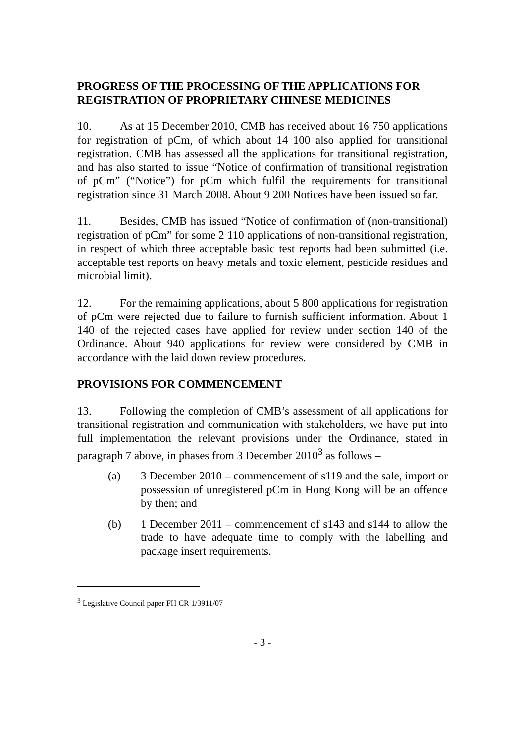PROGRESS OF THE PROCESSING OF THE APPLICATIONS FOR REGISTRATION OF PROPRIETARY CHINESE MEDICINES
10. As at 15 December 2010, CMB has received about 16 750 applications for registration of pCm, of which about 14 100 also applied for transitional registration. CMB has assessed all the applications for transitional registration, and has also started to issue “Notice of confirmation of transitional registration of pCm” (“Notice”) for pCm which fulfil the requirements for transitional registration since 31 March 2008. About 9 200 Notices have been issued so far.
11. Besides, CMB has issued “Notice of confirmation of (non-transitional) registration of pCm” for some 2 110 applications of non-transitional registration, in respect of which three acceptable basic test reports had been submitted (i.e. acceptable test reports on heavy metals and toxic element, pesticide residues and microbial limit).
12. For the remaining applications, about 5 800 applications for registration of pCm were rejected due to failure to furnish sufficient information. About 1 140 of the rejected cases have applied for review under section 140 of the Ordinance. About 940 applications for review were considered by CMB in accordance with the laid down review procedures.
PROVISIONS FOR COMMENCEMENT
13. Following the completion of CMB’s assessment of all applications for transitional registration and communication with stakeholders, we have put into full implementation the relevant provisions under the Ordinance, stated in paragraph 7 above, in phases from 3 December 2010<sup>3</sup> as follows –
(a) 3 December 2010 – commencement of s119 and the sale, import or possession of unregistered pCm in Hong Kong will be an offence by then; and
(b) 1 December 2011 – commencement of s143 and s144 to allow the trade to have adequate time to comply with the labelling and package insert requirements.
<sup>3</sup> Legislative Council paper FH CR 1/3911/07
- 3 -